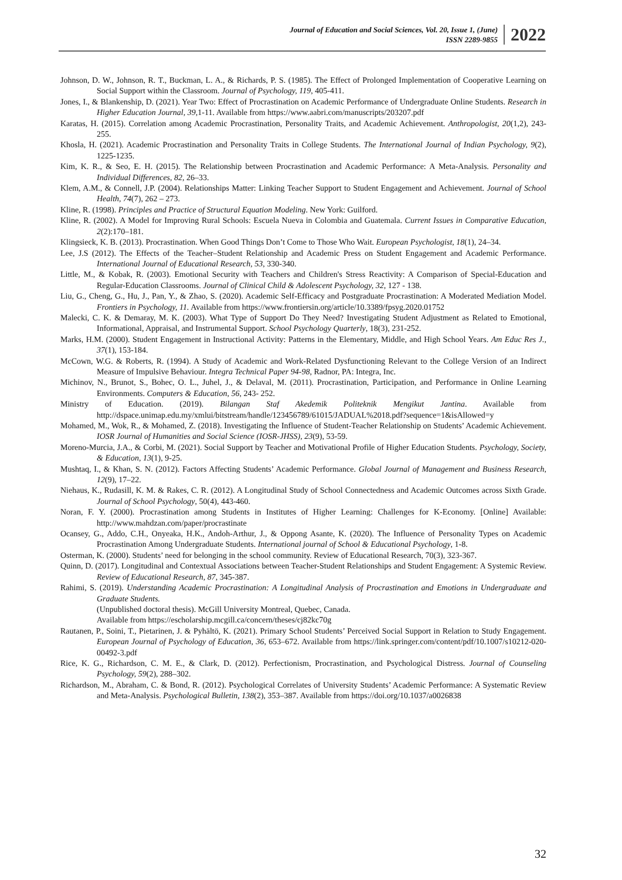Journal of Education and Social Sciences, Vol. 20, Issue 1, (June)
ISSN 2289-9855
2022
Johnson, D. W., Johnson, R. T., Buckman, L. A., & Richards, P. S. (1985). The Effect of Prolonged Implementation of Cooperative Learning on Social Support within the Classroom. Journal of Psychology, 119, 405-411.
Jones, I., & Blankenship, D. (2021). Year Two: Effect of Procrastination on Academic Performance of Undergraduate Online Students. Research in Higher Education Journal, 39,1-11. Available from https://www.aabri.com/manuscripts/203207.pdf
Karatas, H. (2015). Correlation among Academic Procrastination, Personality Traits, and Academic Achievement. Anthropologist, 20(1,2), 243-255.
Khosla, H. (2021). Academic Procrastination and Personality Traits in College Students. The International Journal of Indian Psychology, 9(2), 1225-1235.
Kim, K. R., & Seo, E. H. (2015). The Relationship between Procrastination and Academic Performance: A Meta-Analysis. Personality and Individual Differences, 82, 26–33.
Klem, A.M., & Connell, J.P. (2004). Relationships Matter: Linking Teacher Support to Student Engagement and Achievement. Journal of School Health, 74(7), 262 – 273.
Kline, R. (1998). Principles and Practice of Structural Equation Modeling. New York: Guilford.
Kline, R. (2002). A Model for Improving Rural Schools: Escuela Nueva in Colombia and Guatemala. Current Issues in Comparative Education, 2(2):170–181.
Klingsieck, K. B. (2013). Procrastination. When Good Things Don’t Come to Those Who Wait. European Psychologist, 18(1), 24–34.
Lee, J.S (2012). The Effects of the Teacher–Student Relationship and Academic Press on Student Engagement and Academic Performance. International Journal of Educational Research, 53, 330-340.
Little, M., & Kobak, R. (2003). Emotional Security with Teachers and Children's Stress Reactivity: A Comparison of Special-Education and Regular-Education Classrooms. Journal of Clinical Child & Adolescent Psychology, 32, 127 - 138.
Liu, G., Cheng, G., Hu, J., Pan, Y., & Zhao, S. (2020). Academic Self-Efficacy and Postgraduate Procrastination: A Moderated Mediation Model. Frontiers in Psychology, 11. Available from https://www.frontiersin.org/article/10.3389/fpsyg.2020.01752
Malecki, C. K. & Demaray, M. K. (2003). What Type of Support Do They Need? Investigating Student Adjustment as Related to Emotional, Informational, Appraisal, and Instrumental Support. School Psychology Quarterly, 18(3), 231-252.
Marks, H.M. (2000). Student Engagement in Instructional Activity: Patterns in the Elementary, Middle, and High School Years. Am Educ Res J., 37(1), 153-184.
McCown, W.G. & Roberts, R. (1994). A Study of Academic and Work-Related Dysfunctioning Relevant to the College Version of an Indirect Measure of Impulsive Behaviour. Integra Technical Paper 94-98, Radnor, PA: Integra, Inc.
Michinov, N., Brunot, S., Bohec, O. L., Juhel, J., & Delaval, M. (2011). Procrastination, Participation, and Performance in Online Learning Environments. Computers & Education, 56, 243- 252.
Ministry of Education. (2019). Bilangan Staf Akedemik Politeknik Mengikut Jantina. Available from http://dspace.unimap.edu.my/xmlui/bitstream/handle/123456789/61015/JADUAL%2018.pdf?sequence=1&isAllowed=y
Mohamed, M., Wok, R., & Mohamed, Z. (2018). Investigating the Influence of Student-Teacher Relationship on Students’ Academic Achievement. IOSR Journal of Humanities and Social Science (IOSR-JHSS), 23(9), 53-59.
Moreno-Murcia, J.A., & Corbi, M. (2021). Social Support by Teacher and Motivational Profile of Higher Education Students. Psychology, Society, & Education, 13(1), 9-25.
Mushtaq, I., & Khan, S. N. (2012). Factors Affecting Students’ Academic Performance. Global Journal of Management and Business Research, 12(9), 17–22.
Niehaus, K., Rudasill, K. M. & Rakes, C. R. (2012). A Longitudinal Study of School Connectedness and Academic Outcomes across Sixth Grade. Journal of School Psychology, 50(4), 443-460.
Noran, F. Y. (2000). Procrastination among Students in Institutes of Higher Learning: Challenges for K-Economy. [Online] Available: http://www.mahdzan.com/paper/procrastinate
Ocansey, G., Addo, C.H., Onyeaka, H.K., Andoh-Arthur, J., & Oppong Asante, K. (2020). The Influence of Personality Types on Academic Procrastination Among Undergraduate Students. International journal of School & Educational Psychology, 1-8.
Osterman, K. (2000). Students’ need for belonging in the school community. Review of Educational Research, 70(3), 323-367.
Quinn, D. (2017). Longitudinal and Contextual Associations between Teacher-Student Relationships and Student Engagement: A Systemic Review. Review of Educational Research, 87, 345-387.
Rahimi, S. (2019). Understanding Academic Procrastination: A Longitudinal Analysis of Procrastination and Emotions in Undergraduate and Graduate Students.
(Unpublished doctoral thesis). McGill University Montreal, Quebec, Canada.
Available from https://escholarship.mcgill.ca/concern/theses/cj82kc70g
Rautanen, P., Soini, T., Pietarinen, J. & Pyhältö, K. (2021). Primary School Students’ Perceived Social Support in Relation to Study Engagement. European Journal of Psychology of Education, 36, 653–672. Available from https://link.springer.com/content/pdf/10.1007/s10212-020-00492-3.pdf
Rice, K. G., Richardson, C. M. E., & Clark, D. (2012). Perfectionism, Procrastination, and Psychological Distress. Journal of Counseling Psychology, 59(2), 288–302.
Richardson, M., Abraham, C. & Bond, R. (2012). Psychological Correlates of University Students’ Academic Performance: A Systematic Review and Meta-Analysis. Psychological Bulletin, 138(2), 353–387. Available from https://doi.org/10.1037/a0026838
32